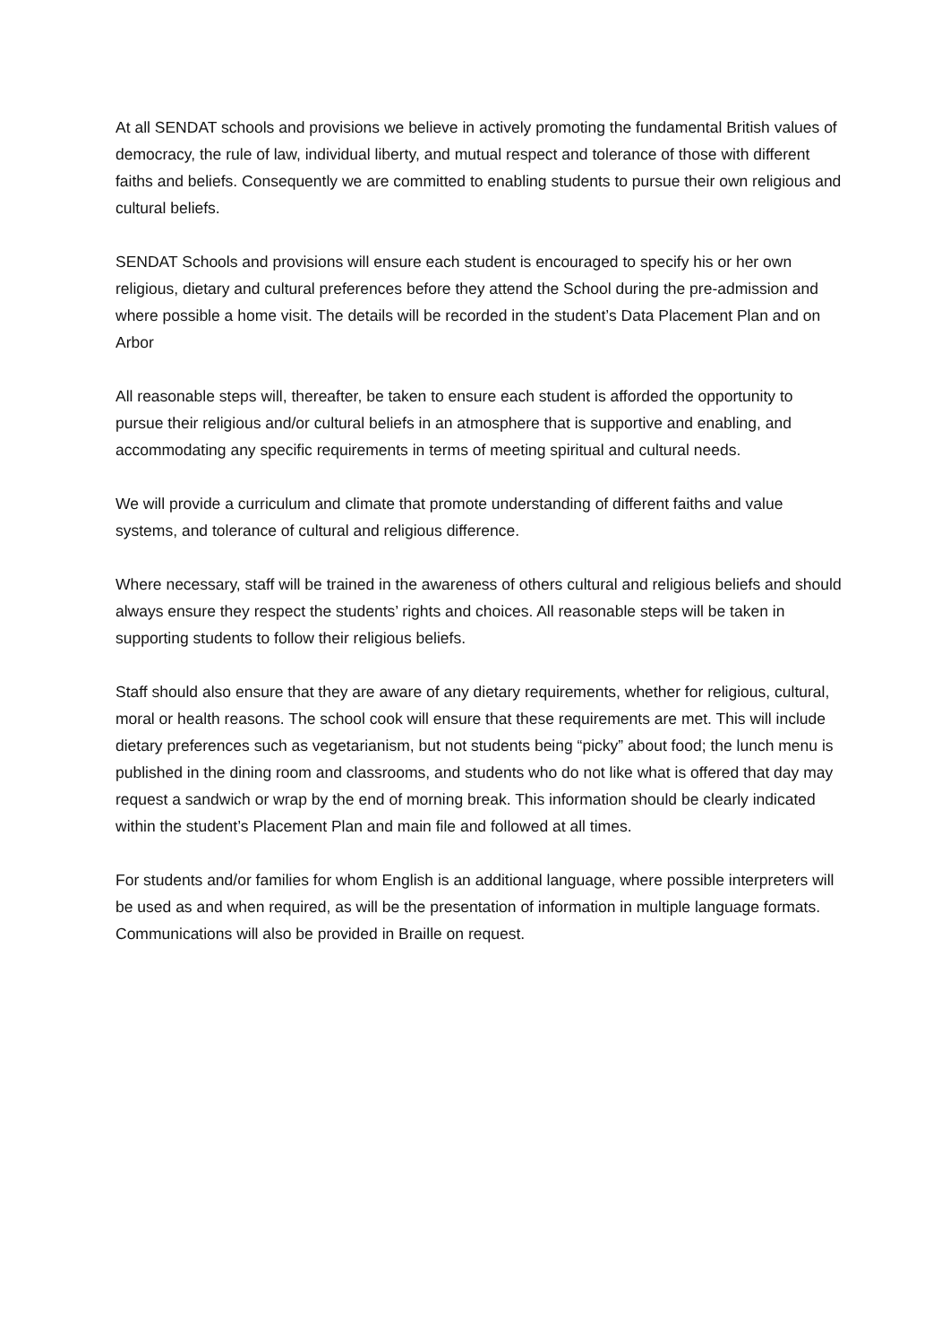At all SENDAT schools and provisions we believe in actively promoting the fundamental British values of democracy, the rule of law, individual liberty, and mutual respect and tolerance of those with different faiths and beliefs. Consequently we are committed to enabling students to pursue their own religious and cultural beliefs.
SENDAT Schools and provisions will ensure each student is encouraged to specify his or her own religious, dietary and cultural preferences before they attend the School during the pre-admission and where possible a home visit. The details will be recorded in the student’s Data Placement Plan and on Arbor
All reasonable steps will, thereafter, be taken to ensure each student is afforded the opportunity to pursue their religious and/or cultural beliefs in an atmosphere that is supportive and enabling, and accommodating any specific requirements in terms of meeting spiritual and cultural needs.
We will provide a curriculum and climate that promote understanding of different faiths and value systems, and tolerance of cultural and religious difference.
Where necessary, staff will be trained in the awareness of others cultural and religious beliefs and should always ensure they respect the students’ rights and choices. All reasonable steps will be taken in supporting students to follow their religious beliefs.
Staff should also ensure that they are aware of any dietary requirements, whether for religious, cultural, moral or health reasons. The school cook will ensure that these requirements are met. This will include dietary preferences such as vegetarianism, but not students being “picky” about food; the lunch menu is published in the dining room and classrooms, and students who do not like what is offered that day may request a sandwich or wrap by the end of morning break. This information should be clearly indicated within the student’s Placement Plan and main file and followed at all times.
For students and/or families for whom English is an additional language, where possible interpreters will be used as and when required, as will be the presentation of information in multiple language formats. Communications will also be provided in Braille on request.